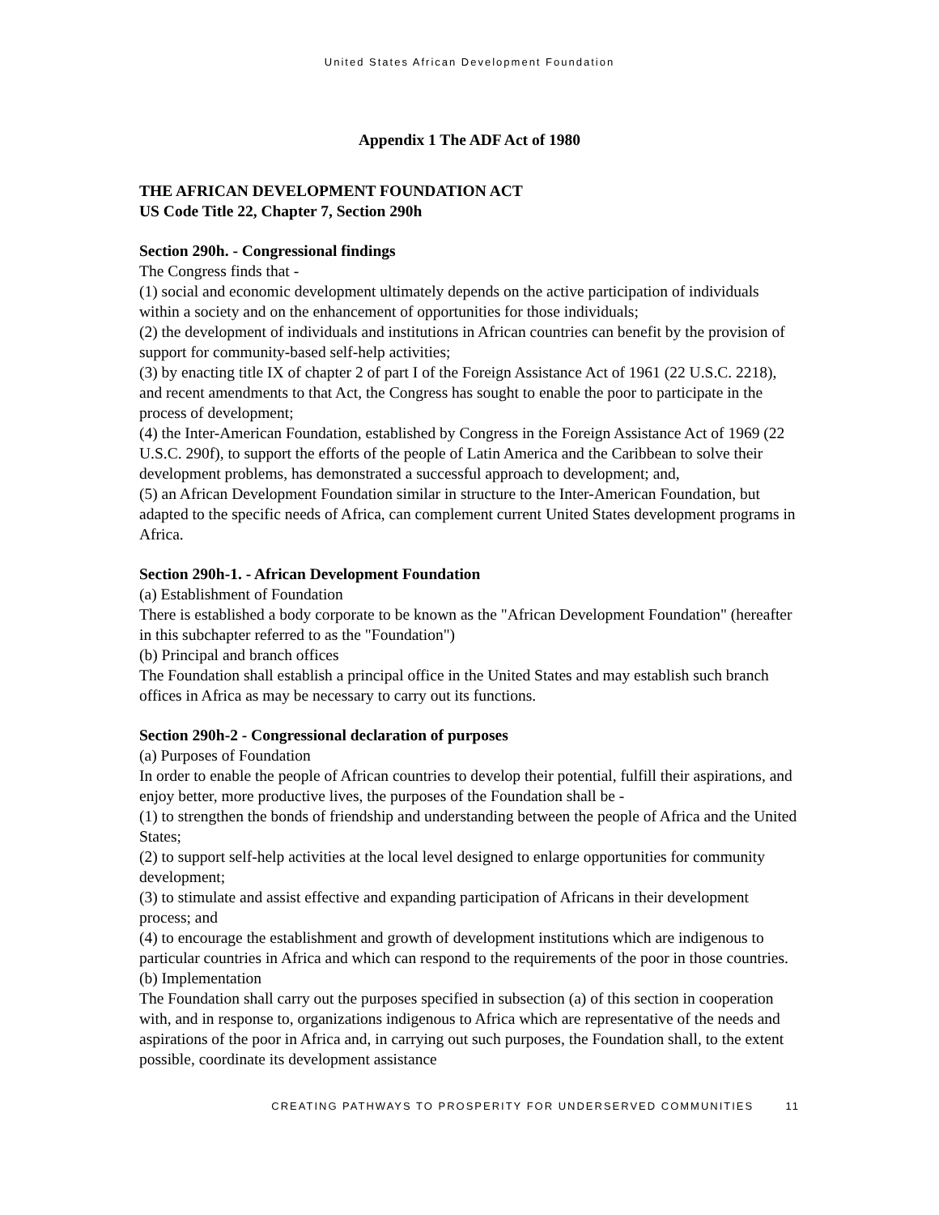United States African Development Foundation
Appendix 1 The ADF Act of 1980
THE AFRICAN DEVELOPMENT FOUNDATION ACT
US Code Title 22, Chapter 7, Section 290h
Section 290h. - Congressional findings
The Congress finds that -
(1) social and economic development ultimately depends on the active participation of individuals within a society and on the enhancement of opportunities for those individuals;
(2) the development of individuals and institutions in African countries can benefit by the provision of support for community-based self-help activities;
(3) by enacting title IX of chapter 2 of part I of the Foreign Assistance Act of 1961 (22 U.S.C. 2218), and recent amendments to that Act, the Congress has sought to enable the poor to participate in the process of development;
(4) the Inter-American Foundation, established by Congress in the Foreign Assistance Act of 1969 (22 U.S.C. 290f), to support the efforts of the people of Latin America and the Caribbean to solve their development problems, has demonstrated a successful approach to development; and,
(5) an African Development Foundation similar in structure to the Inter-American Foundation, but adapted to the specific needs of Africa, can complement current United States development programs in Africa.
Section 290h-1. - African Development Foundation
(a) Establishment of Foundation
There is established a body corporate to be known as the "African Development Foundation" (hereafter in this subchapter referred to as the "Foundation")
(b) Principal and branch offices
The Foundation shall establish a principal office in the United States and may establish such branch offices in Africa as may be necessary to carry out its functions.
Section 290h-2 - Congressional declaration of purposes
(a) Purposes of Foundation
In order to enable the people of African countries to develop their potential, fulfill their aspirations, and enjoy better, more productive lives, the purposes of the Foundation shall be -
(1) to strengthen the bonds of friendship and understanding between the people of Africa and the United States;
(2) to support self-help activities at the local level designed to enlarge opportunities for community development;
(3) to stimulate and assist effective and expanding participation of Africans in their development process; and
(4) to encourage the establishment and growth of development institutions which are indigenous to particular countries in Africa and which can respond to the requirements of the poor in those countries.
(b) Implementation
The Foundation shall carry out the purposes specified in subsection (a) of this section in cooperation with, and in response to, organizations indigenous to Africa which are representative of the needs and aspirations of the poor in Africa and, in carrying out such purposes, the Foundation shall, to the extent possible, coordinate its development assistance
CREATING PATHWAYS TO PROSPERITY FOR UNDERSERVED COMMUNITIES 11